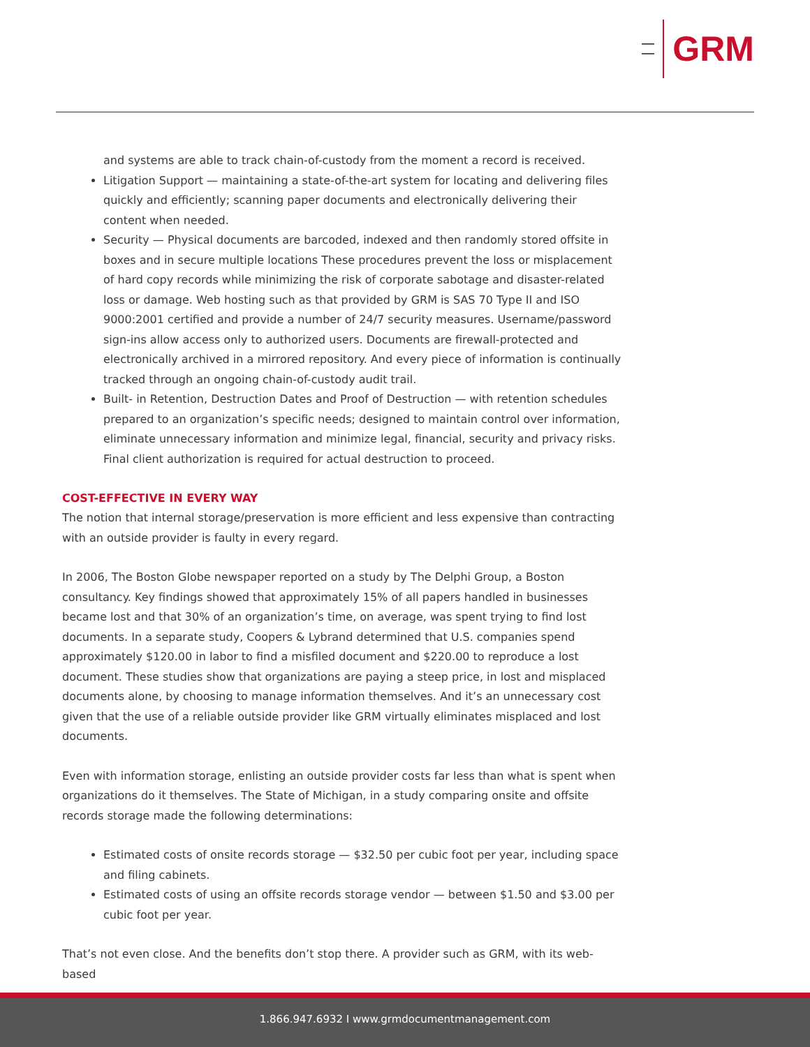GRM
and systems are able to track chain-of-custody from the moment a record is received.
Litigation Support — maintaining a state-of-the-art system for locating and delivering files quickly and efficiently; scanning paper documents and electronically delivering their content when needed.
Security — Physical documents are barcoded, indexed and then randomly stored offsite in boxes and in secure multiple locations These procedures prevent the loss or misplacement of hard copy records while minimizing the risk of corporate sabotage and disaster-related loss or damage. Web hosting such as that provided by GRM is SAS 70 Type II and ISO 9000:2001 certified and provide a number of 24/7 security measures. Username/password sign-ins allow access only to authorized users. Documents are firewall-protected and electronically archived in a mirrored repository. And every piece of information is continually tracked through an ongoing chain-of-custody audit trail.
Built- in Retention, Destruction Dates and Proof of Destruction — with retention schedules prepared to an organization’s specific needs; designed to maintain control over information, eliminate unnecessary information and minimize legal, financial, security and privacy risks. Final client authorization is required for actual destruction to proceed.
COST-EFFECTIVE IN EVERY WAY
The notion that internal storage/preservation is more efficient and less expensive than contracting with an outside provider is faulty in every regard.
In 2006, The Boston Globe newspaper reported on a study by The Delphi Group, a Boston consultancy. Key findings showed that approximately 15% of all papers handled in businesses became lost and that 30% of an organization’s time, on average, was spent trying to find lost documents. In a separate study, Coopers & Lybrand determined that U.S. companies spend approximately $120.00 in labor to find a misfiled document and $220.00 to reproduce a lost document. These studies show that organizations are paying a steep price, in lost and misplaced documents alone, by choosing to manage information themselves. And it’s an unnecessary cost given that the use of a reliable outside provider like GRM virtually eliminates misplaced and lost documents.
Even with information storage, enlisting an outside provider costs far less than what is spent when organizations do it themselves. The State of Michigan, in a study comparing onsite and offsite records storage made the following determinations:
Estimated costs of onsite records storage — $32.50 per cubic foot per year, including space and filing cabinets.
Estimated costs of using an offsite records storage vendor — between $1.50 and $3.00 per cubic foot per year.
That’s not even close. And the benefits don’t stop there. A provider such as GRM, with its web-based
1.866.947.6932 I www.grmdocumentmanagement.com